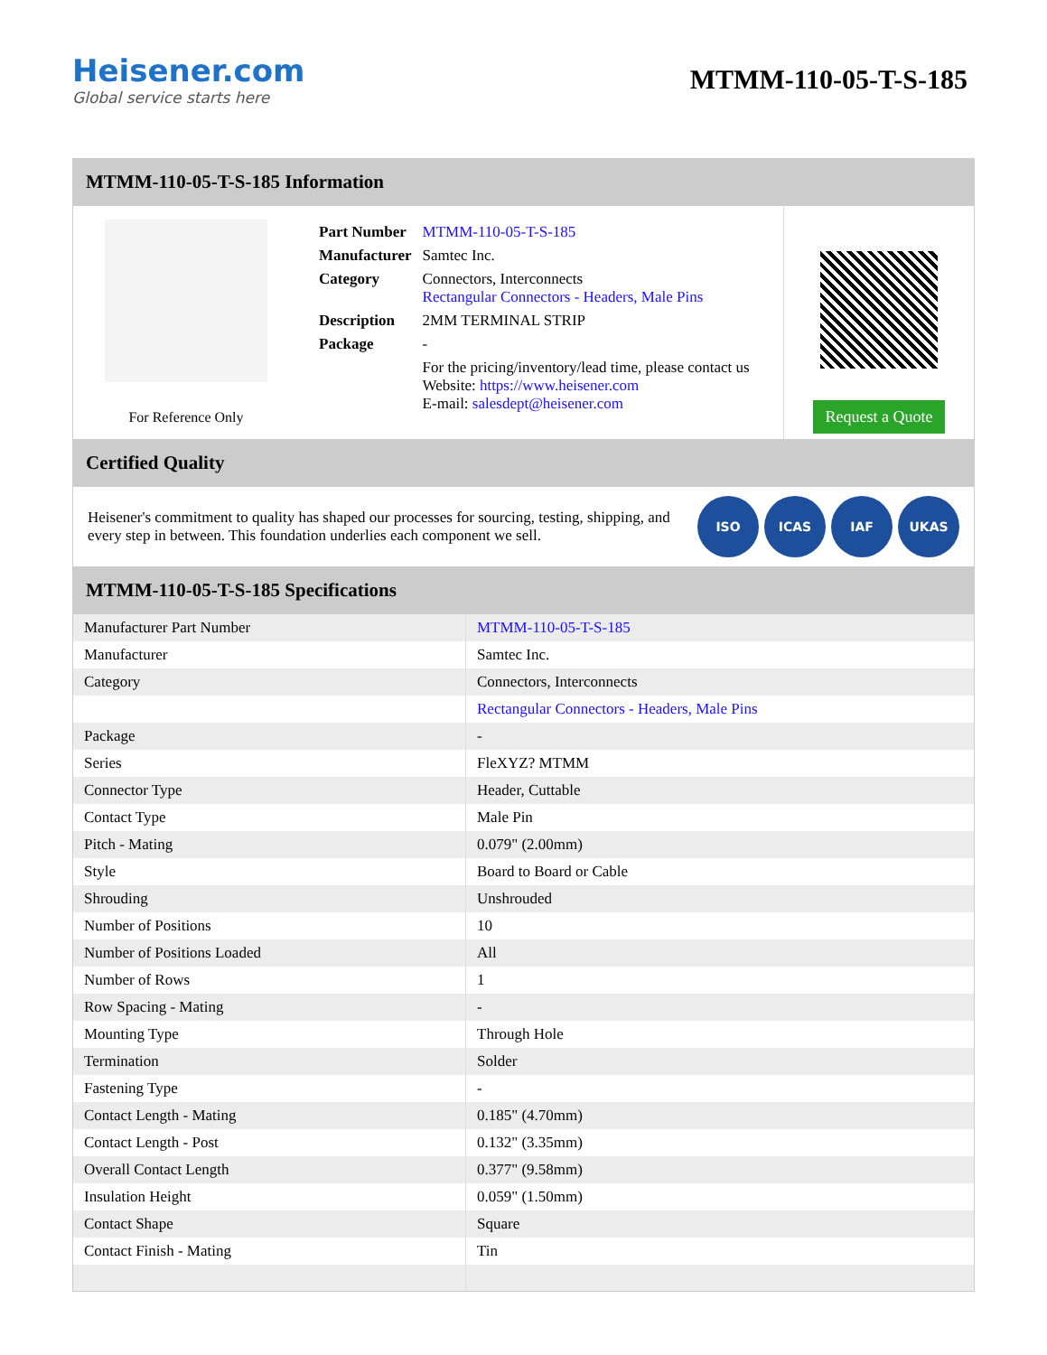Heisener.com
Global service starts here
MTMM-110-05-T-S-185
MTMM-110-05-T-S-185 Information
For Reference Only
| Part Number | MTMM-110-05-T-S-185 |
| Manufacturer | Samtec Inc. |
| Category | Connectors, Interconnects Rectangular Connectors - Headers, Male Pins |
| Description | 2MM TERMINAL STRIP |
| Package | - |
| | For the pricing/inventory/lead time, please contact us Website: https://www.heisener.com E-mail: salesdept@heisener.com |
Request a Quote
Certified Quality
Heisener's commitment to quality has shaped our processes for sourcing, testing, shipping, and every step in between. This foundation underlies each component we sell.
ISO ICAS IAF UKAS
MTMM-110-05-T-S-185 Specifications
| Manufacturer Part Number | MTMM-110-05-T-S-185 |
| Manufacturer | Samtec Inc. |
| Category | Connectors, Interconnects |
| | Rectangular Connectors - Headers, Male Pins |
| Package | - |
| Series | FleXYZ? MTMM |
| Connector Type | Header, Cuttable |
| Contact Type | Male Pin |
| Pitch - Mating | 0.079" (2.00mm) |
| Style | Board to Board or Cable |
| Shrouding | Unshrouded |
| Number of Positions | 10 |
| Number of Positions Loaded | All |
| Number of Rows | 1 |
| Row Spacing - Mating | - |
| Mounting Type | Through Hole |
| Termination | Solder |
| Fastening Type | - |
| Contact Length - Mating | 0.185" (4.70mm) |
| Contact Length - Post | 0.132" (3.35mm) |
| Overall Contact Length | 0.377" (9.58mm) |
| Insulation Height | 0.059" (1.50mm) |
| Contact Shape | Square |
| Contact Finish - Mating | Tin |